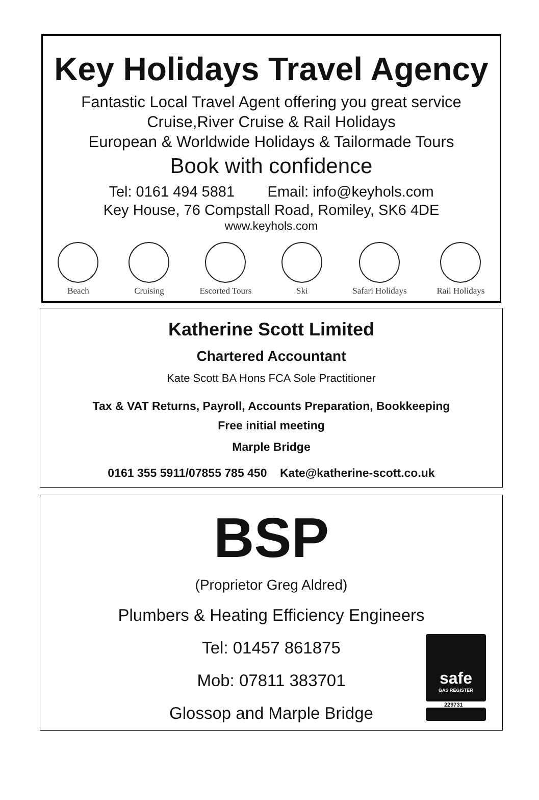Key Holidays Travel Agency
Fantastic Local Travel Agent offering you great service
Cruise,River Cruise & Rail Holidays
European & Worldwide Holidays & Tailormade Tours
Book with confidence
Tel: 0161 494 5881 Email: info@keyhols.com
Key House, 76 Compstall Road, Romiley, SK6 4DE
www.keyhols.com
Beach Cruising Escorted Tours Ski Safari Holidays Rail Holidays
Katherine Scott Limited
Chartered Accountant
Kate Scott BA Hons FCA Sole Practitioner
Tax & VAT Returns, Payroll, Accounts Preparation, Bookkeeping
Free initial meeting
Marple Bridge
0161 355 5911/07855 785 450 Kate@katherine-scott.co.uk
BSP
(Proprietor Greg Aldred)
Plumbers & Heating Efficiency Engineers
Tel: 01457 861875
Mob: 07811 383701
Glossop and Marple Bridge
safe
GAS REGISTER
229731